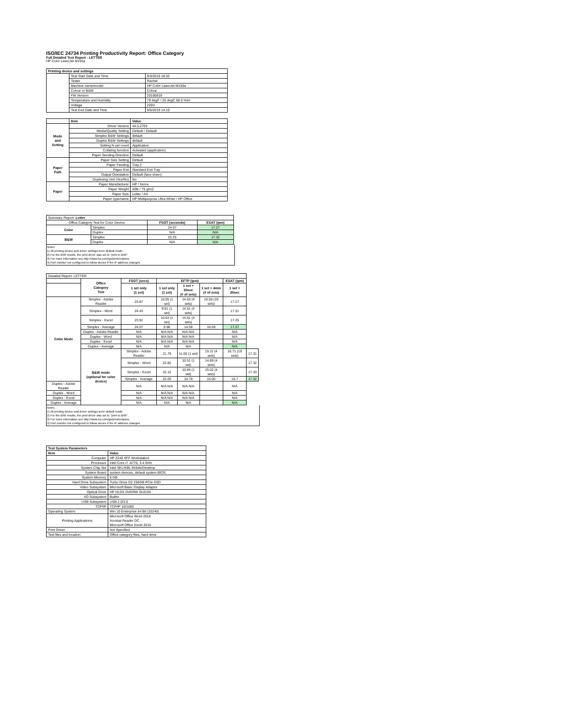ISO/IEC 24734 Printing Productivity Report: Office Category
Full Detailed Test Report - LETTER
HP Color LaserJet M155a
| Printing device and settings | | |
| --- | --- | --- |
| | Test Start Date and Time | 9/3/2019 18:32 |
| | Tester | Rachel |
| | Machine name/model | HP Color LaserJet M155a |
| | Colour or B&W | Colour |
| | FW Version | 20190819 |
| | Temperature and Humidity | 79 degF / 26 degC 68.0 %rH |
| | Voltage | 220V |
| | Test End Date and Time | 9/5/2019 14:10 |
| | Item | Value |
| --- | --- | --- |
| Mode and Setting | Driver Version | 44.5.2703 |
| | Media/Quality Setting | Default / Default |
| | Simplex B&W Settings | default |
| | Duplex B&W Settings | default |
| | Setting N set count | Application |
| | Collating function | Activated (application) |
| | Paper Sending Direction | Default |
| Paper Path | Paper Size Setting | Default |
| | Paper Feeding | Tray 2 |
| | Paper Exit | Standard Exit Tray |
| | Output Orientation | Default (face down) |
| | Duplexing Unit (Yes/No) | No |
| Paper | Paper Manufacturer | HP / Xerox |
| | Paper Weight | 20lb / 75 g/m2 |
| | Paper Size | Letter / A4 |
| | Paper type/name | HP Multipurpose Ultra White / HP Office |
| Summary Report: Letter | | | |
| Office Category Test for Color Device | | FSOT (seconds) | ESAT (ipm) |
| Color | Simplex | 24.07 | 17.27 |
| | Duplex | N/A | N/A |
| B&W | Simplex | 22.25 | 17.32 |
| | Duplex | N/A | N/A |
Notes
1) All printing device and driver settings were default mode.
2) For the B/W results, the print driver was set to "print in B/W".
3) For more information see http://www.hp.com/go/printerclaims.
4) Port monitor not configured to follow device if the IP address changes.
| Detailed Report: LETTER | | | | | | | |
| | Office Category Test | FSOT (secs) | EFTP (ipm) | | | ESAT (ipm) | |
| | | 1 set only (1 set) | 1 set only (1 set) | 1 set + 30sec (# of sets) | 1 set + 4min (# of sets) | 1 set + 30sec | |
| Color Mode | Simplex - Adobe Reader | 23.87 | 10.05 (1 set) | 14.63 (4 sets) | 16.59 (19 sets) | 17.27 | |
| | Simplex - Word | 24.43 | 9.81 (1 set) | 14.51 (4 sets) | | 17.31 | |
| | Simplex - Excel | 23.91 | 10.03 (1 set) | 14.61 (4 sets) | | 17.25 | |
| | Simplex - Average | 24.07 | 9.96 | 14.58 | 16.59 | 17.27 | |
| | Duplex - Adobe Reader | N/A | N/A N/A | N/A N/A | | N/A | |
| | Duplex - Word | N/A | N/A N/A | N/A N/A | | N/A | |
| | Duplex - Excel | N/A | N/A N/A | N/A N/A | | N/A | |
| | Duplex - Average | N/A | N/A | N/A | | N/A | |
| | B&W mode (optional for color device) | Simplex - Adobe Reader | 21.79 | 11.00 (1 set) | 15.11 (4 sets) | 16.71 (19 sets) | 17.31 |
| | | Simplex - Word | 22.82 | 10.51 (1 set) | 14.89 (4 sets) | | 17.32 |
| | | Simplex - Excel | 22.12 | 10.84 (1 set) | 15.02 (4 sets) | | 17.33 |
| | | Simplex - Average | 22.25 | 10.78 | 15.00 | 16.7 | 17.32 |
| Duplex - Adobe Reader | | N/A | N/A N/A | N/A N/A | | N/A | |
| Duplex - Word | | N/A | N/A N/A | N/A N/A | | N/A | |
| Duplex - Excel | | N/A | N/A N/A | N/A N/A | | N/A | |
| Duplex - Average | | N/A | N/A | N/A | | N/A | |
Notes
1) All printing device and driver settings were default mode.
2) For the B/W results, the print driver was set to "print in B/W".
3) For more information see http://www.hp.com/go/printerclaims.
4) Port monitor not configured to follow device if the IP address changes.
| Test System Parameters | |
| --- | --- |
| Item | Value |
| Computer | HP Z240 SFF Workstation |
| Processor | Intel Core i7 -6770, 3.4 GHz |
| System Chip Set | Intel SKL/KBL Mobile/Desktop |
| System Board | system devices, default system BIOS |
| System Memory | 8 GB |
| Hard Drive Subsystem | Turbo Drive G2 256GB PCIe SSD |
| Video Subsystem | Microsoft Basic Display Adaptor |
| Optical Drive | HP HLDS DVDRW GUD1N |
| I/O Subsystem | Builtin |
| USB Subsystem | USB 2.0/3.0 |
| TCP/IP | TCP/IP 10/1000 |
| Operating System | Win 10 Enterprise 64 Bit (10240) |
| Printing Applications | Microsoft Office Word 2016 Acrobat Reader DC Microsoft Office Excel 2016 |
| Print Driver | Not Specified |
| Test files and location | Office category files, hard drive |